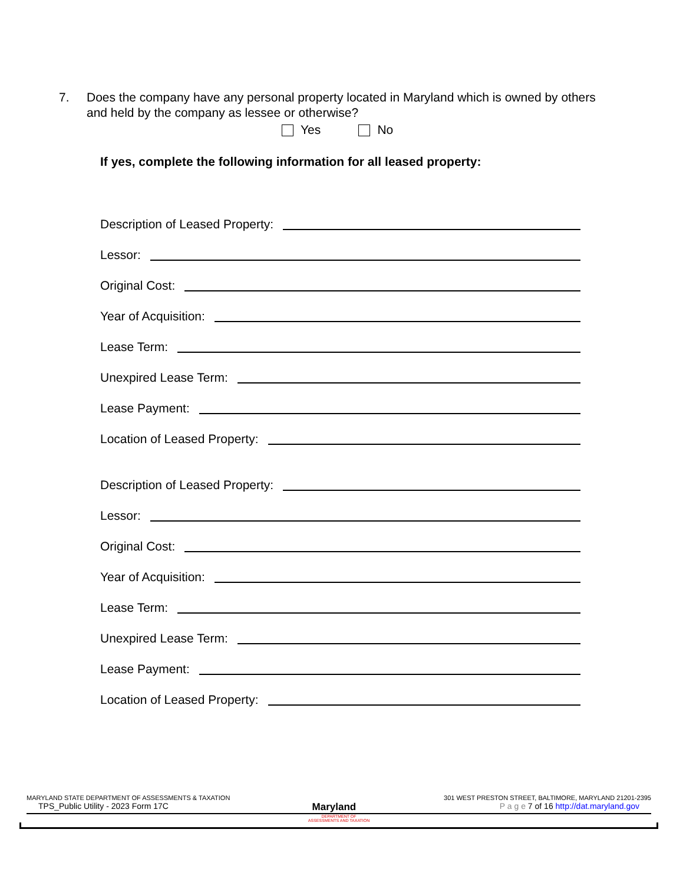7. Does the company have any personal property located in Maryland which is owned by others and held by the company as lessee or otherwise?
Yes No
If yes, complete the following information for all leased property:
Description of Leased Property:
Lessor:
Original Cost:
Year of Acquisition:
Lease Term:
Unexpired Lease Term:
Lease Payment:
Location of Leased Property:
Description of Leased Property:
Lessor:
Original Cost:
Year of Acquisition:
Lease Term:
Unexpired Lease Term:
Lease Payment:
Location of Leased Property:
MARYLAND STATE DEPARTMENT OF ASSESSMENTS & TAXATION 301 WEST PRESTON STREET, BALTIMORE, MARYLAND 21201-2395
TPS_Public Utility - 2023 Form 17C Maryland P a g e 7 of 16 http://dat.maryland.gov
DEPARTMENT OF
ASSESSMENTS AND TAXATION